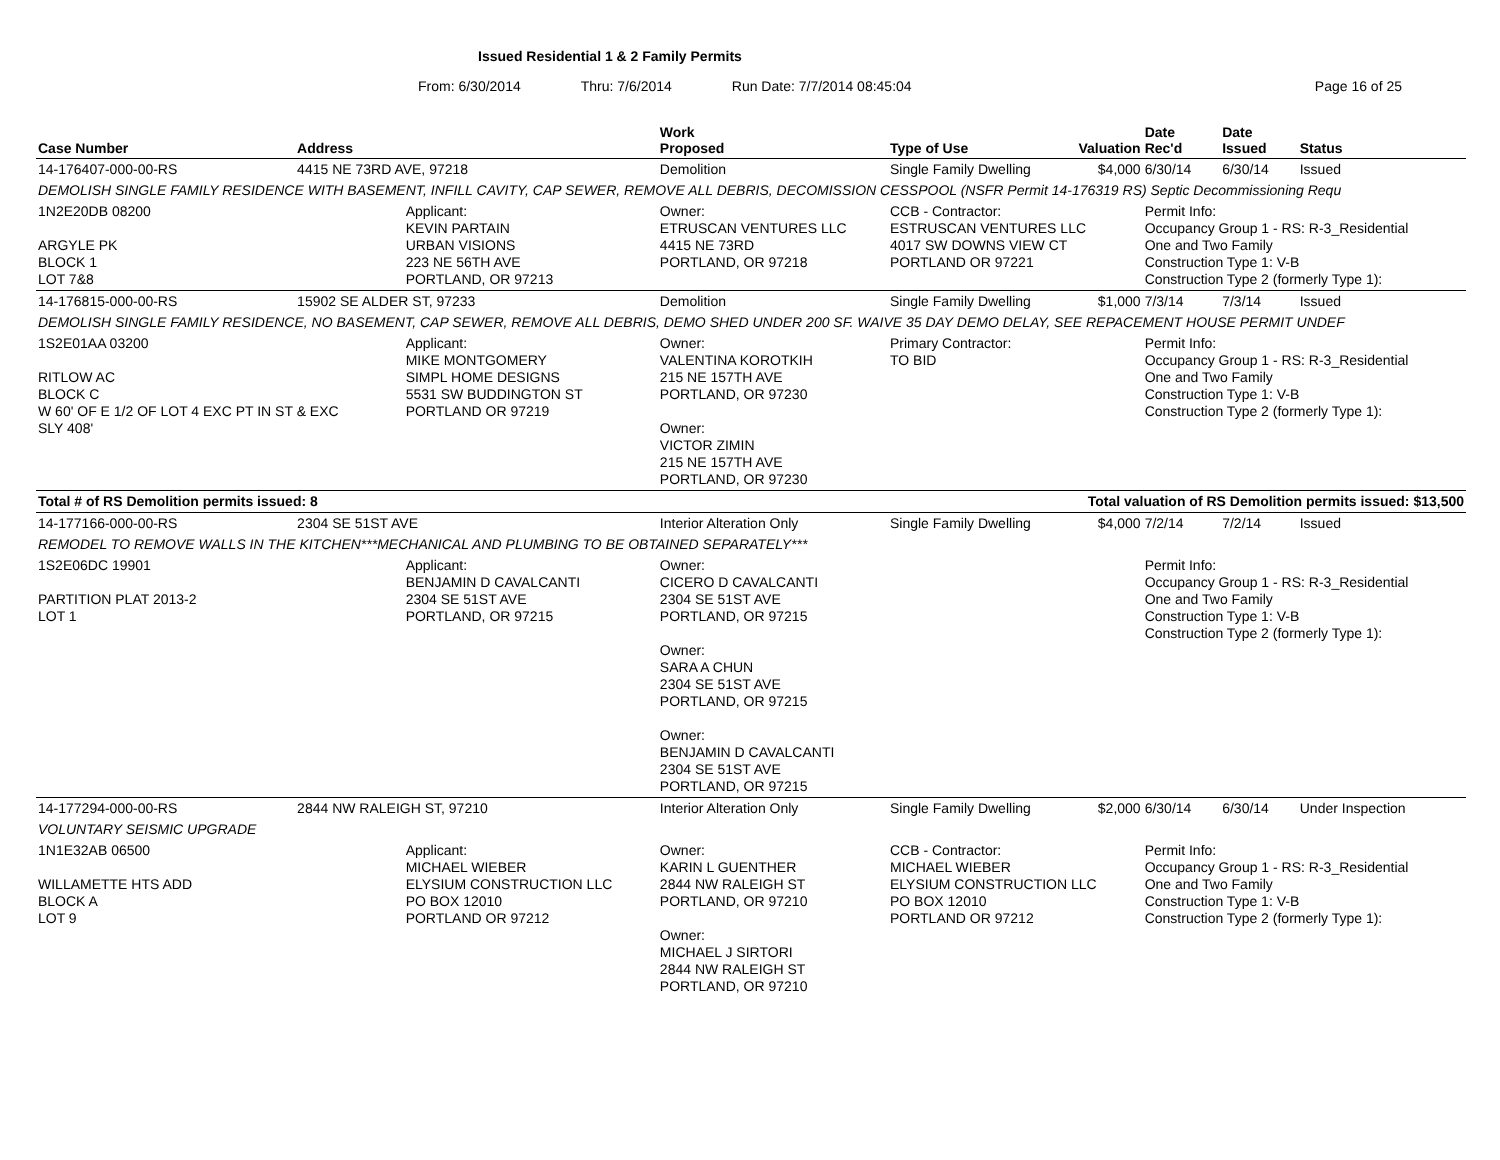Issued Residential 1 & 2 Family Permits
From: 6/30/2014 Thru: 7/6/2014 Run Date: 7/7/2014 08:45:04 Page 16 of 25
| Case Number | Address | | Work Proposed | Type of Use | Valuation | Date Rec'd | Date Issued | Status |
| --- | --- | --- | --- | --- | --- | --- | --- | --- |
| 14-176407-000-00-RS | 4415 NE 73RD AVE, 97218 | | Demolition | Single Family Dwelling | $4,000 | 6/30/14 | 6/30/14 | Issued |
| DEMOLISH SINGLE FAMILY RESIDENCE WITH BASEMENT, INFILL CAVITY, CAP SEWER, REMOVE ALL DEBRIS, DECOMISSION CESSPOOL (NSFR Permit 14-176319 RS) Septic Decommissioning Requ | | | | | | | | |
| 1N2E20DB 08200 ARGYLE PK BLOCK 1 LOT 7&8 | | Applicant: KEVIN PARTAIN URBAN VISIONS 223 NE 56TH AVE PORTLAND, OR 97213 | Owner: ETRUSCAN VENTURES LLC 4415 NE 73RD PORTLAND, OR 97218 | CCB - Contractor: ESTRUSCAN VENTURES LLC 4017 SW DOWNS VIEW CT PORTLAND OR 97221 | | Permit Info: Occupancy Group 1 - RS: R-3_Residential One and Two Family Construction Type 1: V-B Construction Type 2 (formerly Type 1): | | |
| 14-176815-000-00-RS | 15902 SE ALDER ST, 97233 | | Demolition | Single Family Dwelling | $1,000 | 7/3/14 | 7/3/14 | Issued |
| DEMOLISH SINGLE FAMILY RESIDENCE, NO BASEMENT, CAP SEWER, REMOVE ALL DEBRIS, DEMO SHED UNDER 200 SF. WAIVE 35 DAY DEMO DELAY, SEE REPACEMENT HOUSE PERMIT UNDEF | | | | | | | | |
| 1S2E01AA 03200 RITLOW AC BLOCK C W 60' OF E 1/2 OF LOT 4 EXC PT IN ST & EXC SLY 408' | | Applicant: MIKE MONTGOMERY SIMPL HOME DESIGNS 5531 SW BUDDINGTON ST PORTLAND OR 97219 | Owner: VALENTINA KOROTKIH 215 NE 157TH AVE PORTLAND, OR 97230 Owner: VICTOR ZIMIN 215 NE 157TH AVE PORTLAND, OR 97230 | Primary Contractor: TO BID | | Permit Info: Occupancy Group 1 - RS: R-3_Residential One and Two Family Construction Type 1: V-B Construction Type 2 (formerly Type 1): | | |
| Total # of RS Demolition permits issued: 8 | | | | Total valuation of RS Demolition permits issued: $13,500 | | | | |
| 14-177166-000-00-RS | 2304 SE 51ST AVE | | Interior Alteration Only | Single Family Dwelling | $4,000 | 7/2/14 | 7/2/14 | Issued |
| REMODEL TO REMOVE WALLS IN THE KITCHEN***MECHANICAL AND PLUMBING TO BE OBTAINED SEPARATELY*** | | | | | | | | |
| 1S2E06DC 19901 PARTITION PLAT 2013-2 LOT 1 | | Applicant: BENJAMIN D CAVALCANTI 2304 SE 51ST AVE PORTLAND, OR 97215 | Owner: CICERO D CAVALCANTI 2304 SE 51ST AVE PORTLAND, OR 97215 Owner: SARA A CHUN 2304 SE 51ST AVE PORTLAND, OR 97215 Owner: BENJAMIN D CAVALCANTI 2304 SE 51ST AVE PORTLAND, OR 97215 | | | Permit Info: Occupancy Group 1 - RS: R-3_Residential One and Two Family Construction Type 1: V-B Construction Type 2 (formerly Type 1): | | |
| 14-177294-000-00-RS | 2844 NW RALEIGH ST, 97210 | | Interior Alteration Only | Single Family Dwelling | $2,000 | 6/30/14 | 6/30/14 | Under Inspection |
| VOLUNTARY SEISMIC UPGRADE | | | | | | | | |
| 1N1E32AB 06500 WILLAMETTE HTS ADD BLOCK A LOT 9 | | Applicant: MICHAEL WIEBER ELYSIUM CONSTRUCTION LLC PO BOX 12010 PORTLAND OR 97212 | Owner: KARIN L GUENTHER 2844 NW RALEIGH ST PORTLAND, OR 97210 Owner: MICHAEL J SIRTORI 2844 NW RALEIGH ST PORTLAND, OR 97210 | CCB - Contractor: MICHAEL WIEBER ELYSIUM CONSTRUCTION LLC PO BOX 12010 PORTLAND OR 97212 | | Permit Info: Occupancy Group 1 - RS: R-3_Residential One and Two Family Construction Type 1: V-B Construction Type 2 (formerly Type 1): | | |